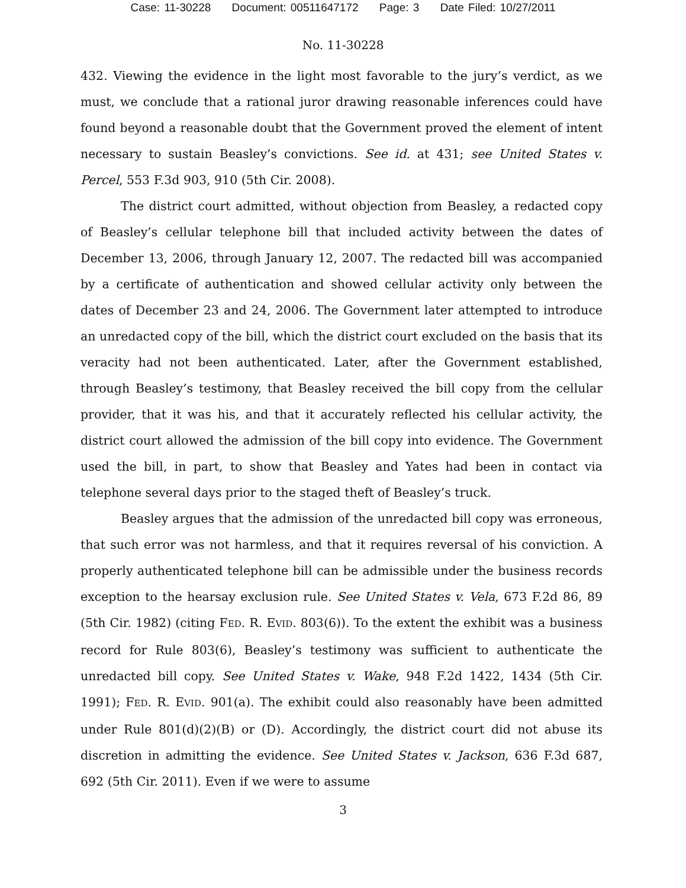Case: 11-30228 Document: 00511647172 Page: 3 Date Filed: 10/27/2011
No. 11-30228
432. Viewing the evidence in the light most favorable to the jury’s verdict, as we must, we conclude that a rational juror drawing reasonable inferences could have found beyond a reasonable doubt that the Government proved the element of intent necessary to sustain Beasley’s convictions. See id. at 431; see United States v. Percel, 553 F.3d 903, 910 (5th Cir. 2008).
The district court admitted, without objection from Beasley, a redacted copy of Beasley’s cellular telephone bill that included activity between the dates of December 13, 2006, through January 12, 2007. The redacted bill was accompanied by a certificate of authentication and showed cellular activity only between the dates of December 23 and 24, 2006. The Government later attempted to introduce an unredacted copy of the bill, which the district court excluded on the basis that its veracity had not been authenticated. Later, after the Government established, through Beasley’s testimony, that Beasley received the bill copy from the cellular provider, that it was his, and that it accurately reflected his cellular activity, the district court allowed the admission of the bill copy into evidence. The Government used the bill, in part, to show that Beasley and Yates had been in contact via telephone several days prior to the staged theft of Beasley’s truck.
Beasley argues that the admission of the unredacted bill copy was erroneous, that such error was not harmless, and that it requires reversal of his conviction. A properly authenticated telephone bill can be admissible under the business records exception to the hearsay exclusion rule. See United States v. Vela, 673 F.2d 86, 89 (5th Cir. 1982) (citing FED. R. EVID. 803(6)). To the extent the exhibit was a business record for Rule 803(6), Beasley’s testimony was sufficient to authenticate the unredacted bill copy. See United States v. Wake, 948 F.2d 1422, 1434 (5th Cir. 1991); FED. R. EVID. 901(a). The exhibit could also reasonably have been admitted under Rule 801(d)(2)(B) or (D). Accordingly, the district court did not abuse its discretion in admitting the evidence. See United States v. Jackson, 636 F.3d 687, 692 (5th Cir. 2011). Even if we were to assume
3